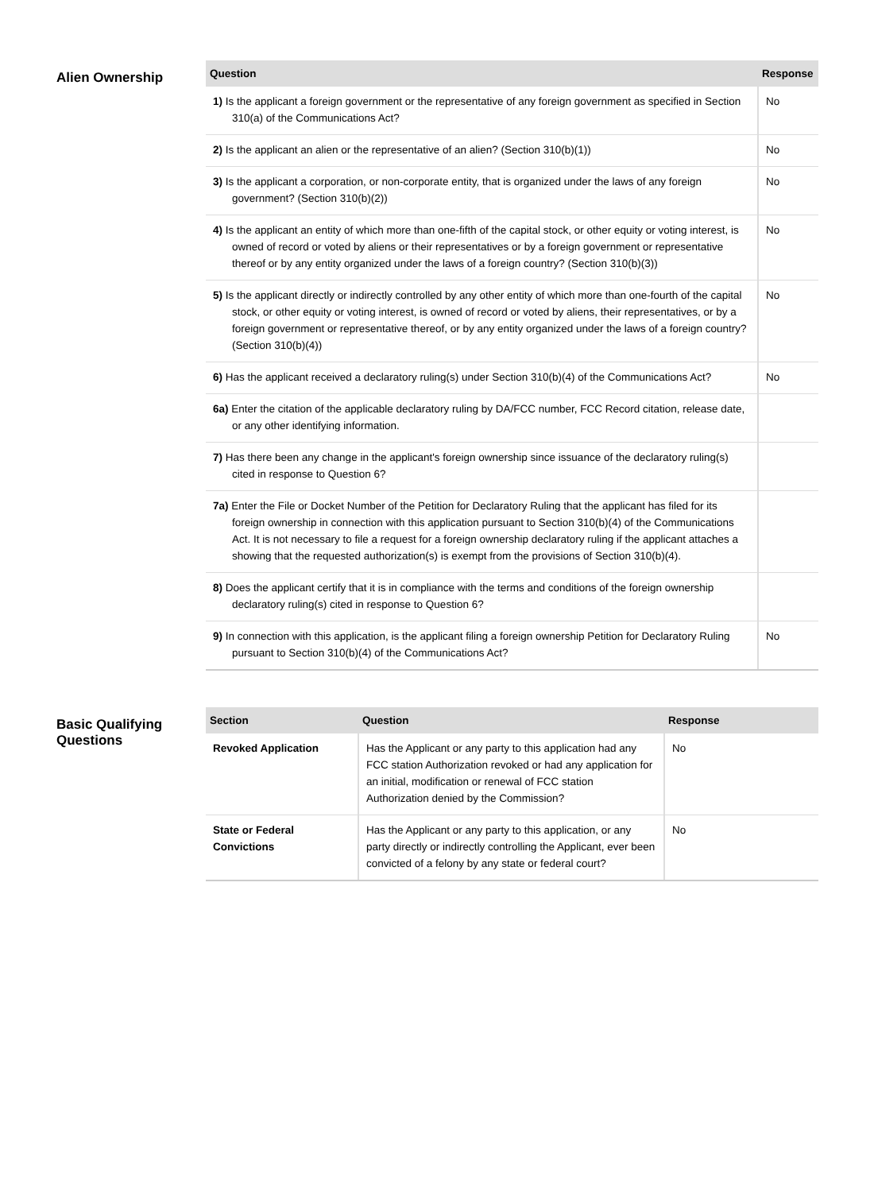Alien Ownership
| Question | Response |
| --- | --- |
| 1) Is the applicant a foreign government or the representative of any foreign government as specified in Section 310(a) of the Communications Act? | No |
| 2) Is the applicant an alien or the representative of an alien? (Section 310(b)(1)) | No |
| 3) Is the applicant a corporation, or non-corporate entity, that is organized under the laws of any foreign government? (Section 310(b)(2)) | No |
| 4) Is the applicant an entity of which more than one-fifth of the capital stock, or other equity or voting interest, is owned of record or voted by aliens or their representatives or by a foreign government or representative thereof or by any entity organized under the laws of a foreign country? (Section 310(b)(3)) | No |
| 5) Is the applicant directly or indirectly controlled by any other entity of which more than one-fourth of the capital stock, or other equity or voting interest, is owned of record or voted by aliens, their representatives, or by a foreign government or representative thereof, or by any entity organized under the laws of a foreign country? (Section 310(b)(4)) | No |
| 6) Has the applicant received a declaratory ruling(s) under Section 310(b)(4) of the Communications Act? | No |
| 6a) Enter the citation of the applicable declaratory ruling by DA/FCC number, FCC Record citation, release date, or any other identifying information. | |
| 7) Has there been any change in the applicant's foreign ownership since issuance of the declaratory ruling(s) cited in response to Question 6? | |
| 7a) Enter the File or Docket Number of the Petition for Declaratory Ruling that the applicant has filed for its foreign ownership in connection with this application pursuant to Section 310(b)(4) of the Communications Act. It is not necessary to file a request for a foreign ownership declaratory ruling if the applicant attaches a showing that the requested authorization(s) is exempt from the provisions of Section 310(b)(4). | |
| 8) Does the applicant certify that it is in compliance with the terms and conditions of the foreign ownership declaratory ruling(s) cited in response to Question 6? | |
| 9) In connection with this application, is the applicant filing a foreign ownership Petition for Declaratory Ruling pursuant to Section 310(b)(4) of the Communications Act? | No |
Basic Qualifying Questions
| Section | Question | Response |
| --- | --- | --- |
| Revoked Application | Has the Applicant or any party to this application had any FCC station Authorization revoked or had any application for an initial, modification or renewal of FCC station Authorization denied by the Commission? | No |
| State or Federal Convictions | Has the Applicant or any party to this application, or any party directly or indirectly controlling the Applicant, ever been convicted of a felony by any state or federal court? | No |